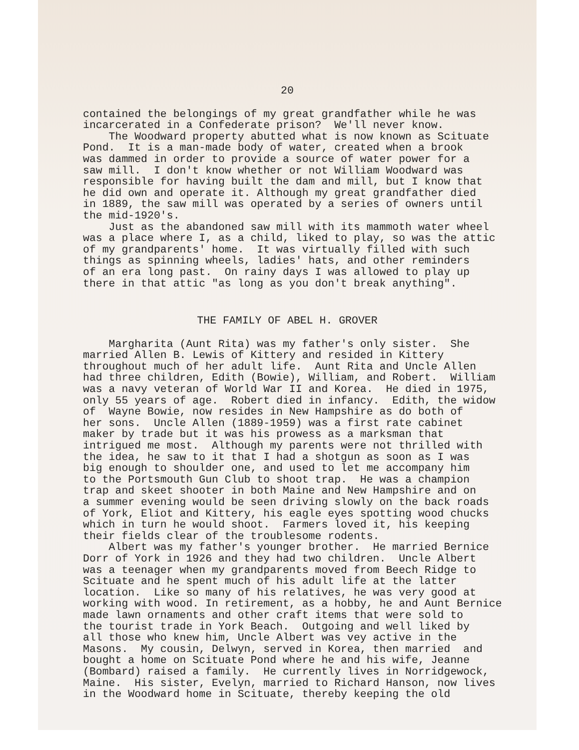20
contained the belongings of my great grandfather while he was incarcerated in a Confederate prison? We'll never know. The Woodward property abutted what is now known as Scituate Pond. It is a man-made body of water, created when a brook was dammed in order to provide a source of water power for a saw mill. I don't know whether or not William Woodward was responsible for having built the dam and mill, but I know that he did own and operate it. Although my great grandfather died in 1889, the saw mill was operated by a series of owners until the mid-1920's. Just as the abandoned saw mill with its mammoth water wheel was a place where I, as a child, liked to play, so was the attic of my grandparents' home. It was virtually filled with such things as spinning wheels, ladies' hats, and other reminders of an era long past. On rainy days I was allowed to play up there in that attic "as long as you don't break anything".
THE FAMILY OF ABEL H. GROVER
Margharita (Aunt Rita) was my father's only sister. She married Allen B. Lewis of Kittery and resided in Kittery throughout much of her adult life. Aunt Rita and Uncle Allen had three children, Edith (Bowie), William, and Robert. William was a navy veteran of World War II and Korea. He died in 1975, only 55 years of age. Robert died in infancy. Edith, the widow of Wayne Bowie, now resides in New Hampshire as do both of her sons. Uncle Allen (1889-1959) was a first rate cabinet maker by trade but it was his prowess as a marksman that intrigued me most. Although my parents were not thrilled with the idea, he saw to it that I had a shotgun as soon as I was big enough to shoulder one, and used to let me accompany him to the Portsmouth Gun Club to shoot trap. He was a champion trap and skeet shooter in both Maine and New Hampshire and on a summer evening would be seen driving slowly on the back roads of York, Eliot and Kittery, his eagle eyes spotting wood chucks which in turn he would shoot. Farmers loved it, his keeping their fields clear of the troublesome rodents. Albert was my father's younger brother. He married Bernice Dorr of York in 1926 and they had two children. Uncle Albert was a teenager when my grandparents moved from Beech Ridge to Scituate and he spent much of his adult life at the latter location. Like so many of his relatives, he was very good at working with wood. In retirement, as a hobby, he and Aunt Bernice made lawn ornaments and other craft items that were sold to the tourist trade in York Beach. Outgoing and well liked by all those who knew him, Uncle Albert was vey active in the Masons. My cousin, Delwyn, served in Korea, then married and bought a home on Scituate Pond where he and his wife, Jeanne (Bombard) raised a family. He currently lives in Norridgewock, Maine. His sister, Evelyn, married to Richard Hanson, now lives in the Woodward home in Scituate, thereby keeping the old